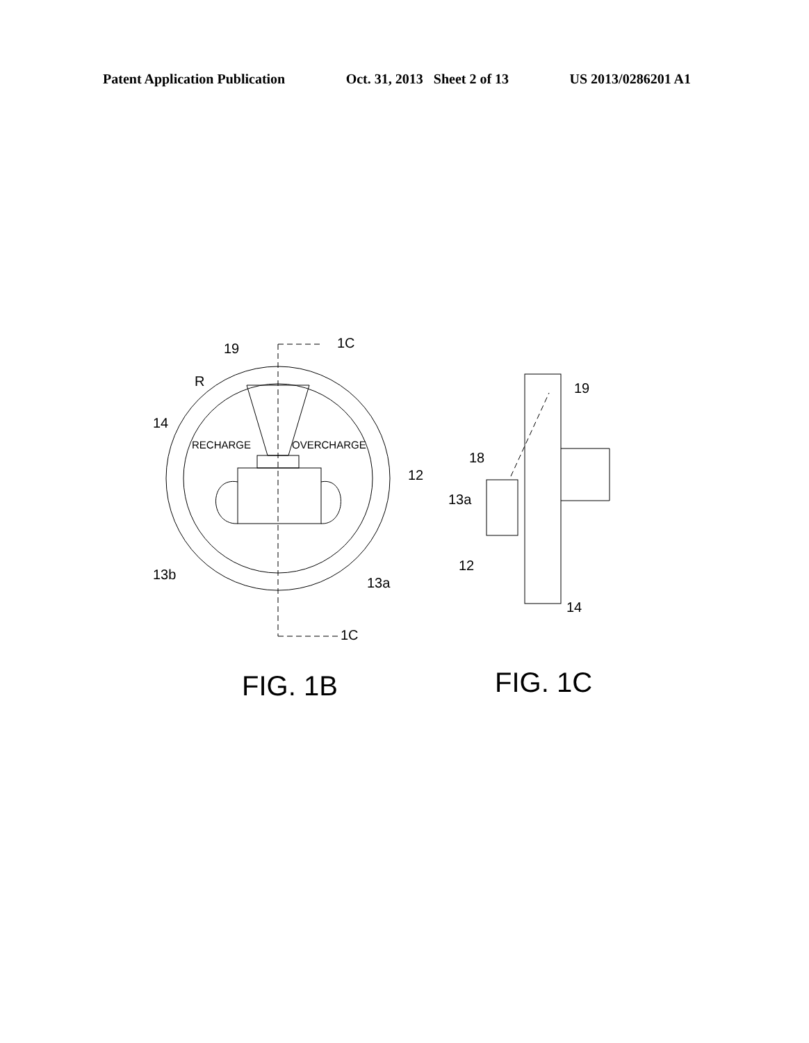Patent Application Publication Oct. 31, 2013 Sheet 2 of 13 US 2013/0286201 A1
19
R
14
RECHARGE
OVERCHARGE
12
13b
13a
1C
1C
19
18
13a
12
14
FIG. 1B
FIG. 1C